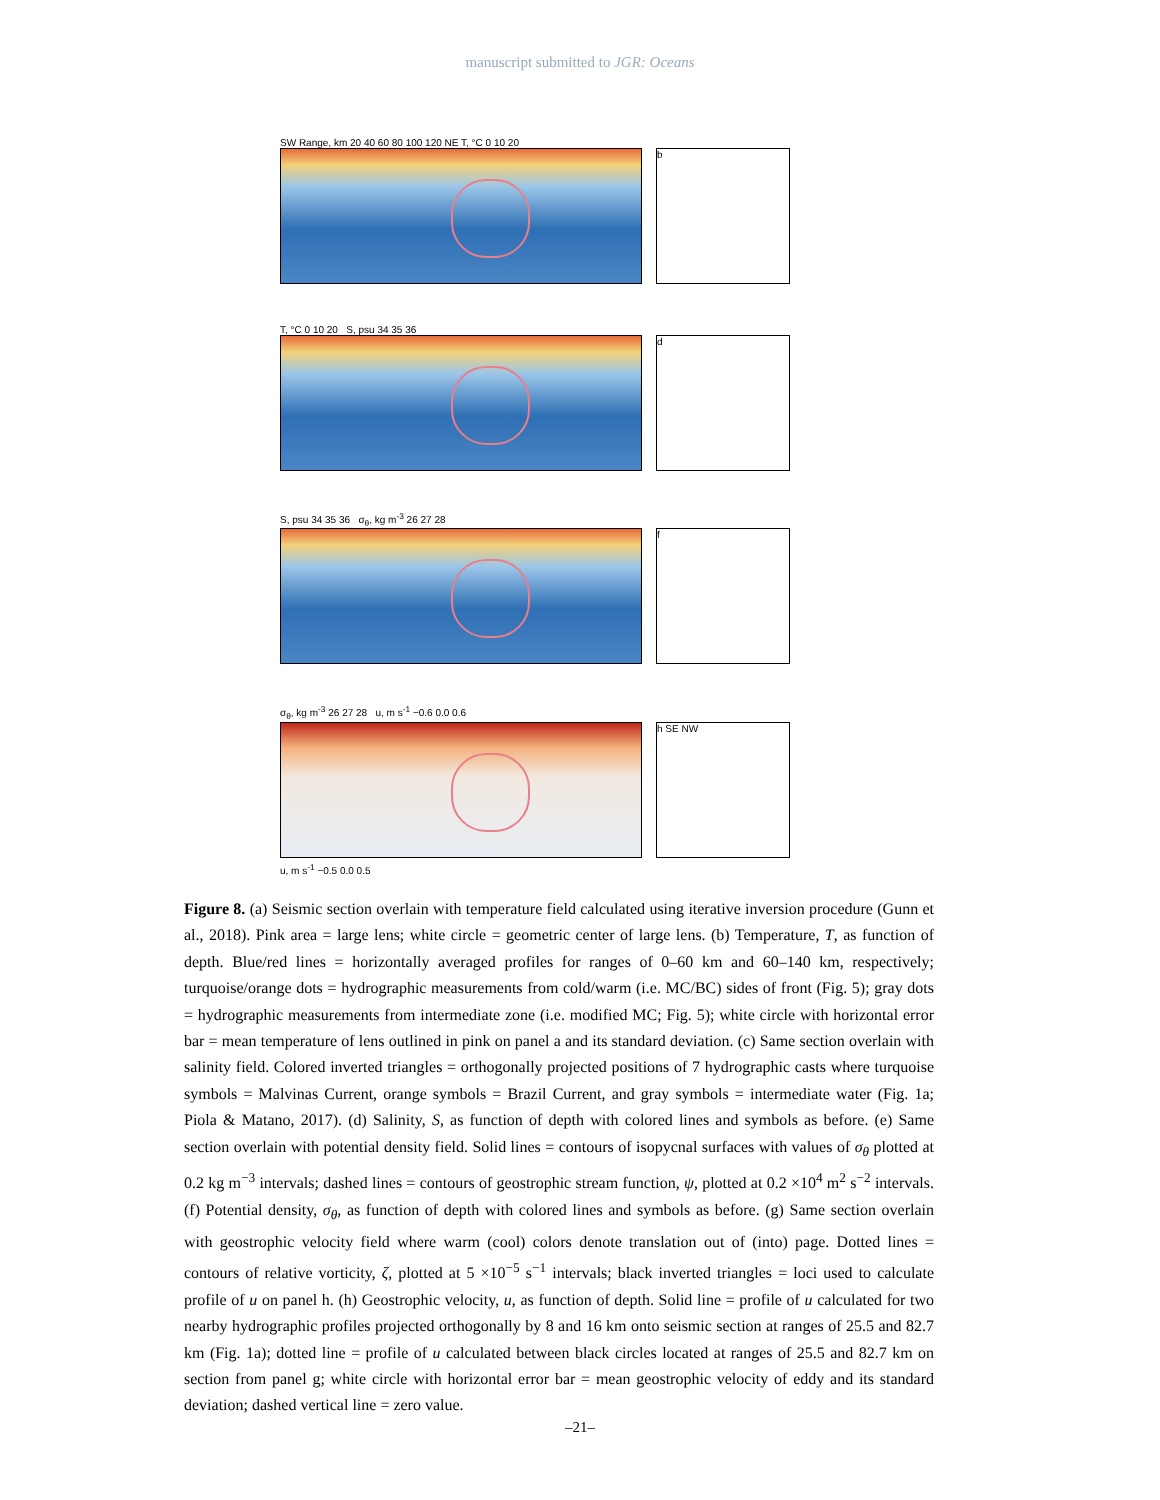manuscript submitted to JGR: Oceans
SW Range, km 20 40 60 80 100 120 NE T, °C 0 10 20
b
T, °C 0 10 20 S, psu 34 35 36
d
S, psu 34 35 36 σ<sub>θ</sub>, kg m<sup>-3</sup> 26 27 28
f
σ<sub>θ</sub>, kg m<sup>-3</sup> 26 27 28 u, m s<sup>-1</sup> −0.6 0.0 0.6
h SE NW
u, m s<sup>-1</sup> −0.5 0.0 0.5
Figure 8. (a) Seismic section overlain with temperature field calculated using iterative inversion procedure (Gunn et al., 2018). Pink area = large lens; white circle = geometric center of large lens. (b) Temperature, T, as function of depth. Blue/red lines = horizontally averaged profiles for ranges of 0–60 km and 60–140 km, respectively; turquoise/orange dots = hydrographic measurements from cold/warm (i.e. MC/BC) sides of front (Fig. 5); gray dots = hydrographic measurements from intermediate zone (i.e. modified MC; Fig. 5); white circle with horizontal error bar = mean temperature of lens outlined in pink on panel a and its standard deviation. (c) Same section overlain with salinity field. Colored inverted triangles = orthogonally projected positions of 7 hydrographic casts where turquoise symbols = Malvinas Current, orange symbols = Brazil Current, and gray symbols = intermediate water (Fig. 1a; Piola & Matano, 2017). (d) Salinity, S, as function of depth with colored lines and symbols as before. (e) Same section overlain with potential density field. Solid lines = contours of isopycnal surfaces with values of σ<sub>θ</sub> plotted at 0.2 kg m<sup>−3</sup> intervals; dashed lines = contours of geostrophic stream function, ψ, plotted at 0.2 ×10<sup>4</sup> m<sup>2</sup> s<sup>−2</sup> intervals. (f) Potential density, σ<sub>θ</sub>, as function of depth with colored lines and symbols as before. (g) Same section overlain with geostrophic velocity field where warm (cool) colors denote translation out of (into) page. Dotted lines = contours of relative vorticity, ζ, plotted at 5 ×10<sup>−5</sup> s<sup>−1</sup> intervals; black inverted triangles = loci used to calculate profile of u on panel h. (h) Geostrophic velocity, u, as function of depth. Solid line = profile of u calculated for two nearby hydrographic profiles projected orthogonally by 8 and 16 km onto seismic section at ranges of 25.5 and 82.7 km (Fig. 1a); dotted line = profile of u calculated between black circles located at ranges of 25.5 and 82.7 km on section from panel g; white circle with horizontal error bar = mean geostrophic velocity of eddy and its standard deviation; dashed vertical line = zero value.
–21–